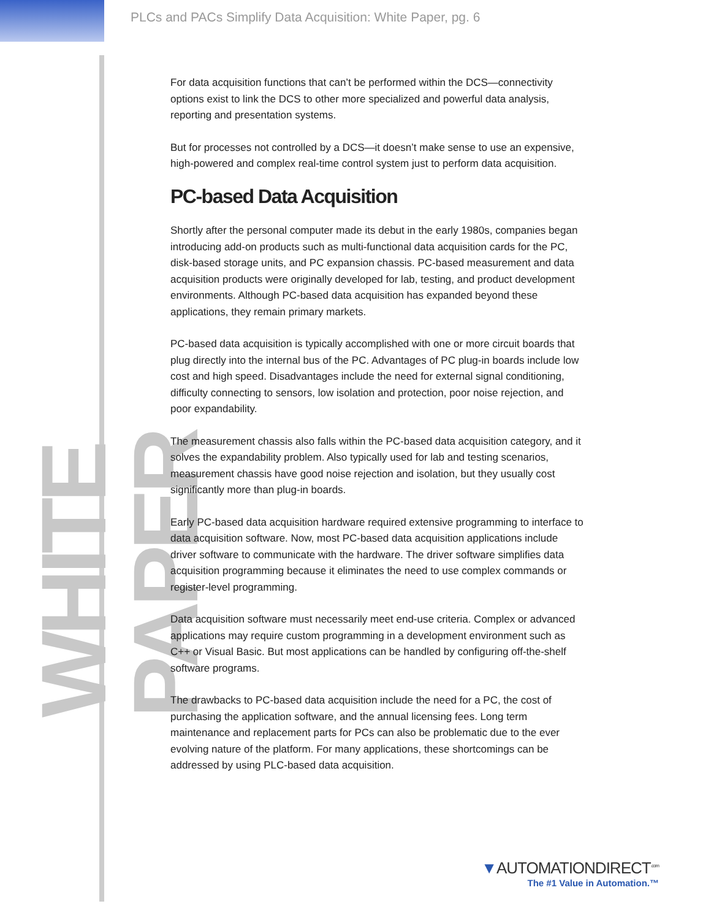WHITE PAPER
PLCs and PACs Simplify Data Acquisition: White Paper, pg. 6
For data acquisition functions that can’t be performed within the DCS—connectivity options exist to link the DCS to other more specialized and powerful data analysis, reporting and presentation systems.
But for processes not controlled by a DCS—it doesn’t make sense to use an expensive, high-powered and complex real-time control system just to perform data acquisition.
PC-based Data Acquisition
Shortly after the personal computer made its debut in the early 1980s, companies began introducing add-on products such as multi-functional data acquisition cards for the PC, disk-based storage units, and PC expansion chassis. PC-based measurement and data acquisition products were originally developed for lab, testing, and product development environments. Although PC-based data acquisition has expanded beyond these applications, they remain primary markets.
PC-based data acquisition is typically accomplished with one or more circuit boards that plug directly into the internal bus of the PC. Advantages of PC plug-in boards include low cost and high speed. Disadvantages include the need for external signal conditioning, difficulty connecting to sensors, low isolation and protection, poor noise rejection, and poor expandability.
The measurement chassis also falls within the PC-based data acquisition category, and it solves the expandability problem. Also typically used for lab and testing scenarios, measurement chassis have good noise rejection and isolation, but they usually cost significantly more than plug-in boards.
Early PC-based data acquisition hardware required extensive programming to interface to data acquisition software. Now, most PC-based data acquisition applications include driver software to communicate with the hardware. The driver software simplifies data acquisition programming because it eliminates the need to use complex commands or register-level programming.
Data acquisition software must necessarily meet end-use criteria. Complex or advanced applications may require custom programming in a development environment such as C++ or Visual Basic. But most applications can be handled by configuring off-the-shelf software programs.
The drawbacks to PC-based data acquisition include the need for a PC, the cost of purchasing the application software, and the annual licensing fees. Long term maintenance and replacement parts for PCs can also be problematic due to the ever evolving nature of the platform. For many applications, these shortcomings can be addressed by using PLC-based data acquisition.
▼AUTOMATIONDIRECT<sup>.com</sup>
The #1 Value in Automation.™